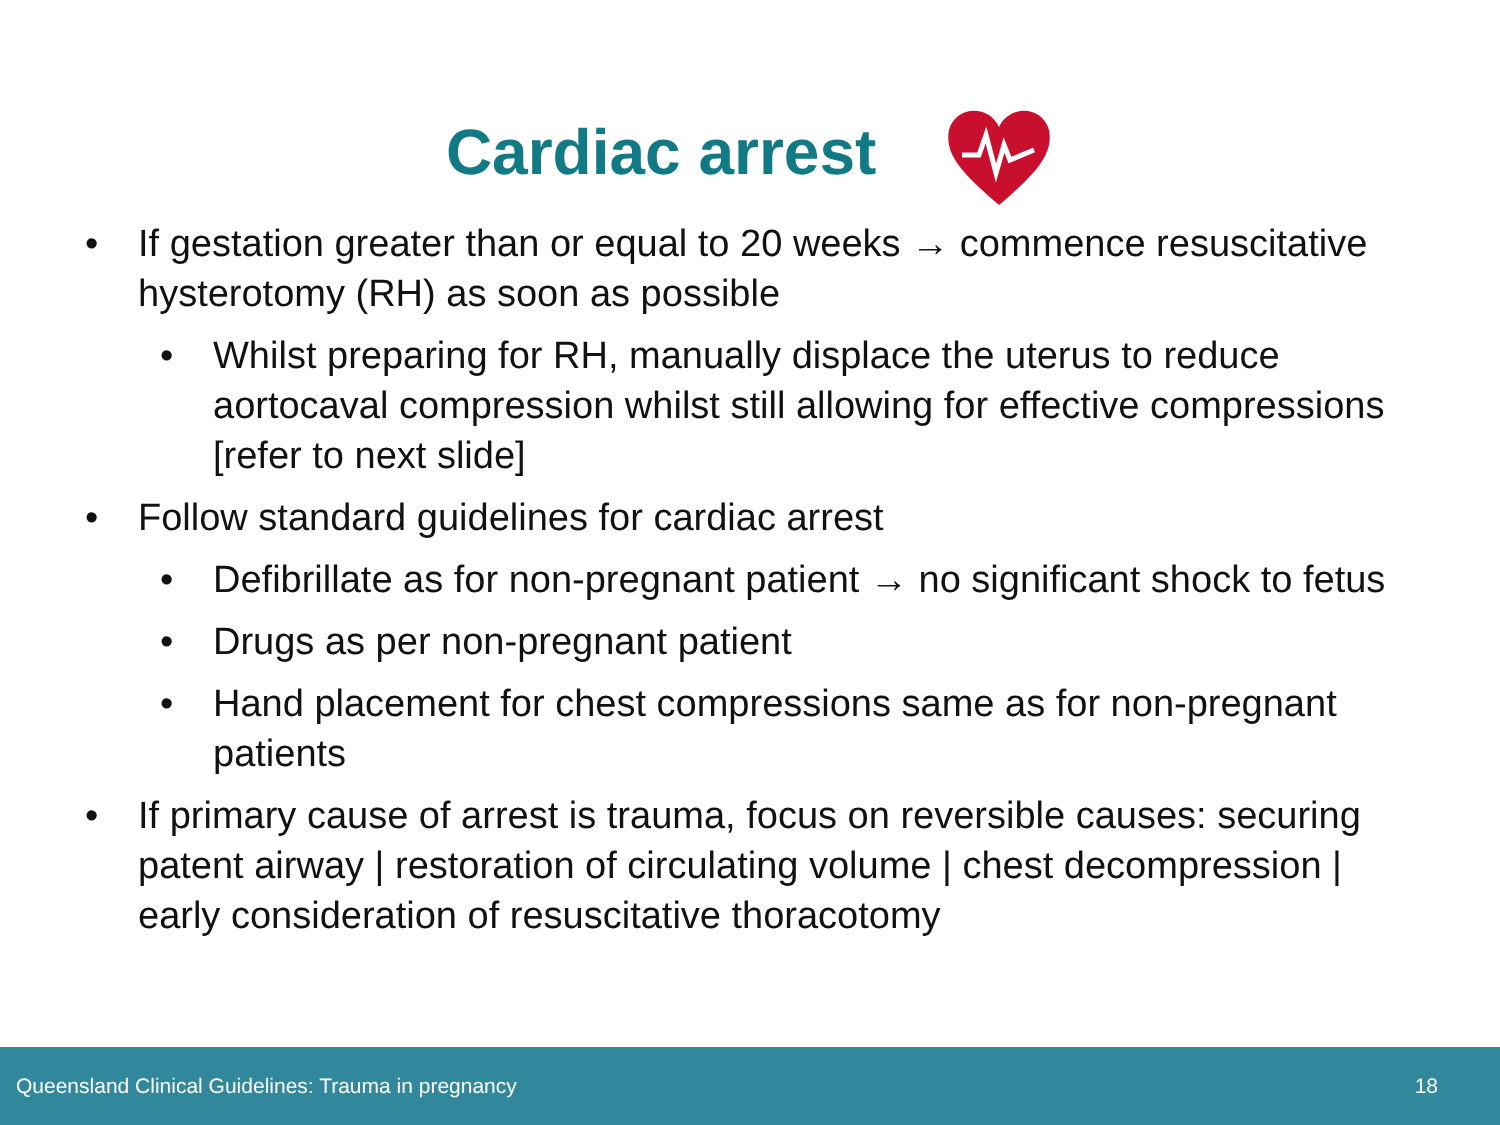Cardiac arrest
• If gestation greater than or equal to 20 weeks → commence resuscitative hysterotomy (RH) as soon as possible
• Whilst preparing for RH, manually displace the uterus to reduce aortocaval compression whilst still allowing for effective compressions [refer to next slide]
• Follow standard guidelines for cardiac arrest
• Defibrillate as for non-pregnant patient → no significant shock to fetus
• Drugs as per non-pregnant patient
• Hand placement for chest compressions same as for non-pregnant patients
• If primary cause of arrest is trauma, focus on reversible causes: securing patent airway | restoration of circulating volume | chest decompression | early consideration of resuscitative thoracotomy
Queensland Clinical Guidelines: Trauma in pregnancy 18